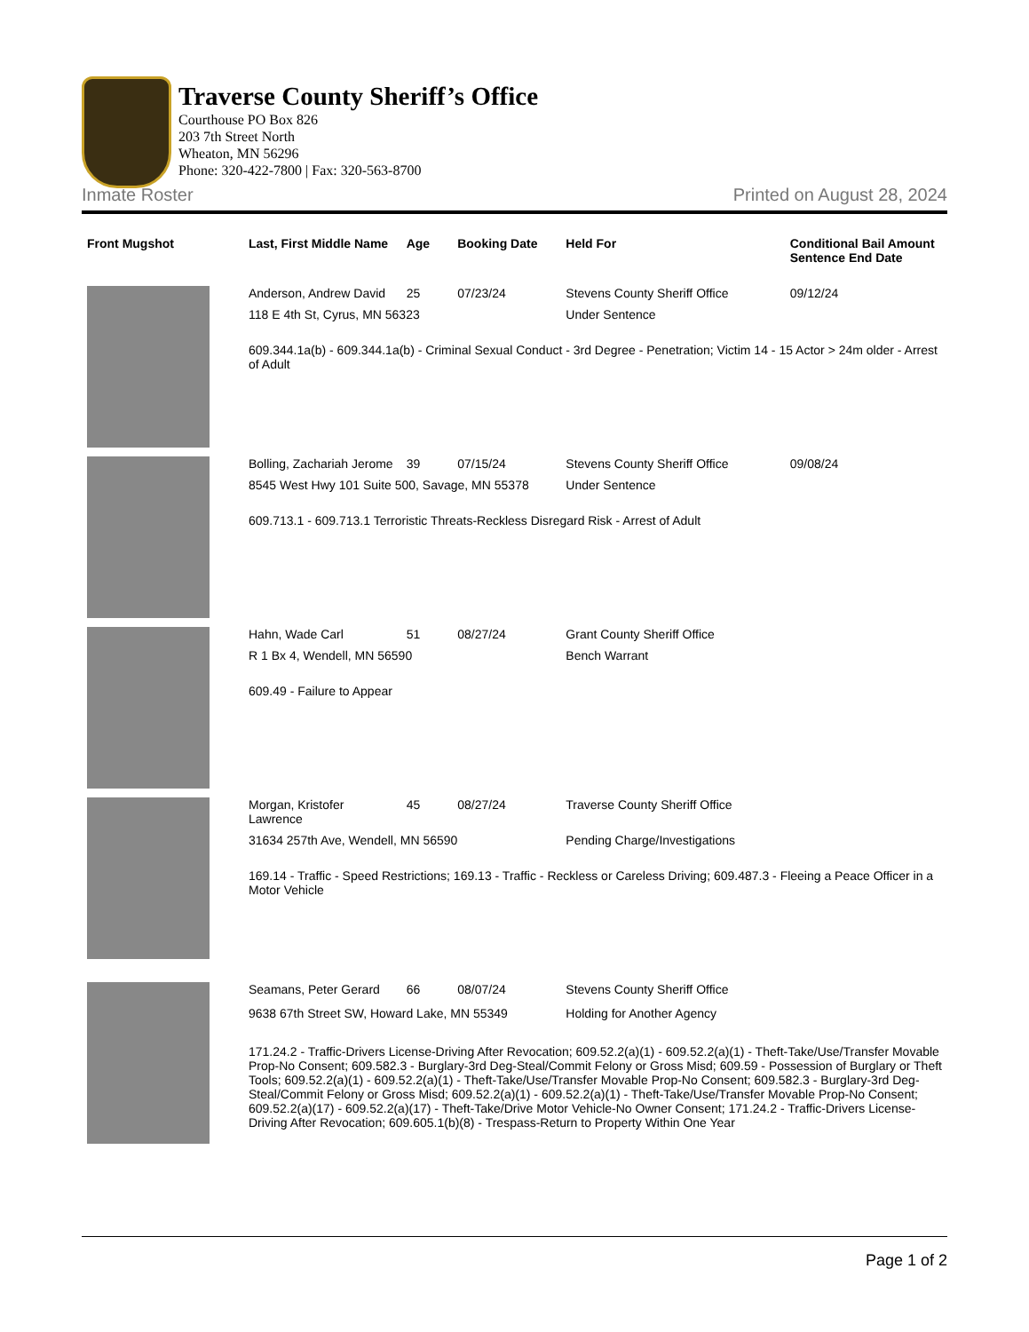Traverse County Sheriff’s Office
Courthouse PO Box 826
203 7th Street North
Wheaton, MN 56296
Phone: 320-422-7800 | Fax: 320-563-8700
Inmate Roster Printed on August 28, 2024
| Front Mugshot | Last, First Middle Name | Age | Booking Date | Held For | Conditional Bail Amount Sentence End Date |
| --- | --- | --- | --- | --- | --- |
| | Anderson, Andrew David | 25 | 07/23/24 | Stevens County Sheriff Office | 09/12/24 |
| | 118 E 4th St, Cyrus, MN 56323 | | | Under Sentence | |
| | 609.344.1a(b) - 609.344.1a(b) - Criminal Sexual Conduct - 3rd Degree - Penetration; Victim 14 - 15 Actor > 24m older - Arrest of Adult | | | | |
| | Bolling, Zachariah Jerome | 39 | 07/15/24 | Stevens County Sheriff Office | 09/08/24 |
| | 8545 West Hwy 101 Suite 500, Savage, MN 55378 | | | Under Sentence | |
| | 609.713.1 - 609.713.1 Terroristic Threats-Reckless Disregard Risk - Arrest of Adult | | | | |
| | Hahn, Wade Carl | 51 | 08/27/24 | Grant County Sheriff Office | |
| | R 1 Bx 4, Wendell, MN 56590 | | | Bench Warrant | |
| | 609.49 - Failure to Appear | | | | |
| | Morgan, Kristofer Lawrence | 45 | 08/27/24 | Traverse County Sheriff Office | |
| | 31634 257th Ave, Wendell, MN 56590 | | | Pending Charge/Investigations | |
| | 169.14 - Traffic - Speed Restrictions; 169.13 - Traffic - Reckless or Careless Driving; 609.487.3 - Fleeing a Peace Officer in a Motor Vehicle | | | | |
| | Seamans, Peter Gerard | 66 | 08/07/24 | Stevens County Sheriff Office | |
| | 9638 67th Street SW, Howard Lake, MN 55349 | | | Holding for Another Agency | |
| | 171.24.2 - Traffic-Drivers License-Driving After Revocation; 609.52.2(a)(1) - 609.52.2(a)(1) - Theft-Take/Use/Transfer Movable Prop-No Consent; 609.582.3 - Burglary-3rd Deg-Steal/Commit Felony or Gross Misd; 609.59 - Possession of Burglary or Theft Tools; 609.52.2(a)(1) - 609.52.2(a)(1) - Theft-Take/Use/Transfer Movable Prop-No Consent; 609.582.3 - Burglary-3rd Deg-Steal/Commit Felony or Gross Misd; 609.52.2(a)(1) - 609.52.2(a)(1) - Theft-Take/Use/Transfer Movable Prop-No Consent; 609.52.2(a)(17) - 609.52.2(a)(17) - Theft-Take/Drive Motor Vehicle-No Owner Consent; 171.24.2 - Traffic-Drivers License-Driving After Revocation; 609.605.1(b)(8) - Trespass-Return to Property Within One Year | | | | |
Page 1 of 2